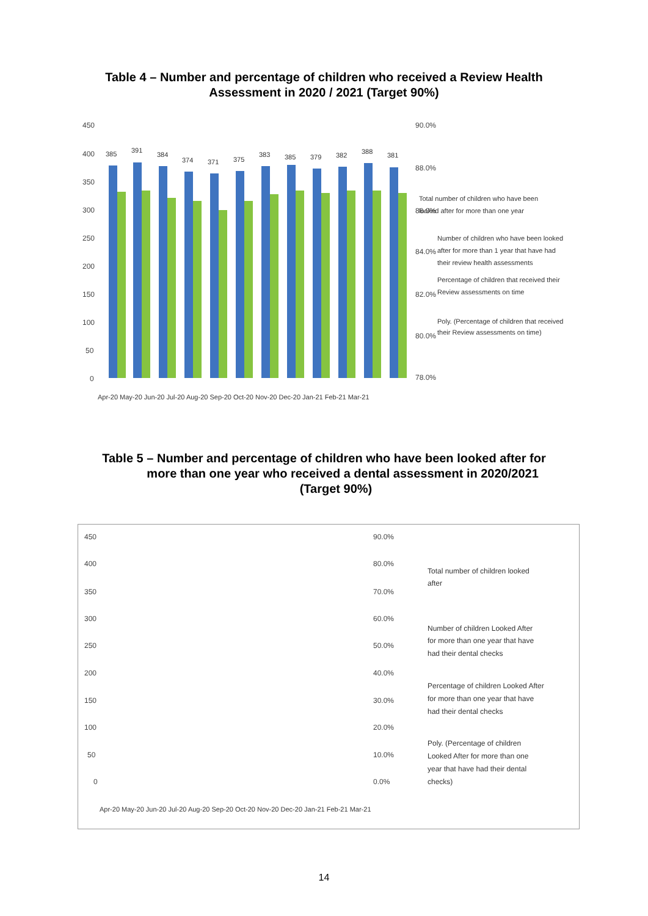Table 4 – Number and percentage of children who received a Review Health
Assessment in 2020 / 2021 (Target 90%)
450
400
350
300
250
200
150
100
50
0
90.0%
88.0%
86.0%
84.0%
82.0%
80.0%
78.0%
385
391
384
374
371
375
383
385
379
382
388
381
Total number of children who have been
looked after for more than one year
Number of children who have been looked
after for more than 1 year that have had
their review health assessments
Percentage of children that received their
Review assessments on time
Poly. (Percentage of children that received
their Review assessments on time)
Apr-20 May-20 Jun-20 Jul-20 Aug-20 Sep-20 Oct-20 Nov-20 Dec-20 Jan-21 Feb-21 Mar-21
Table 5 – Number and percentage of children who have been looked after for
more than one year who received a dental assessment in 2020/2021
(Target 90%)
450
400
350
300
250
200
150
100
50
0
90.0%
80.0%
70.0%
60.0%
50.0%
40.0%
30.0%
20.0%
10.0%
0.0%
Total number of children looked
after
Number of children Looked After
for more than one year that have
had their dental checks
Percentage of children Looked After
for more than one year that have
had their dental checks
Poly. (Percentage of children
Looked After for more than one
year that have had their dental
checks)
Apr-20 May-20 Jun-20 Jul-20 Aug-20 Sep-20 Oct-20 Nov-20 Dec-20 Jan-21 Feb-21 Mar-21
14